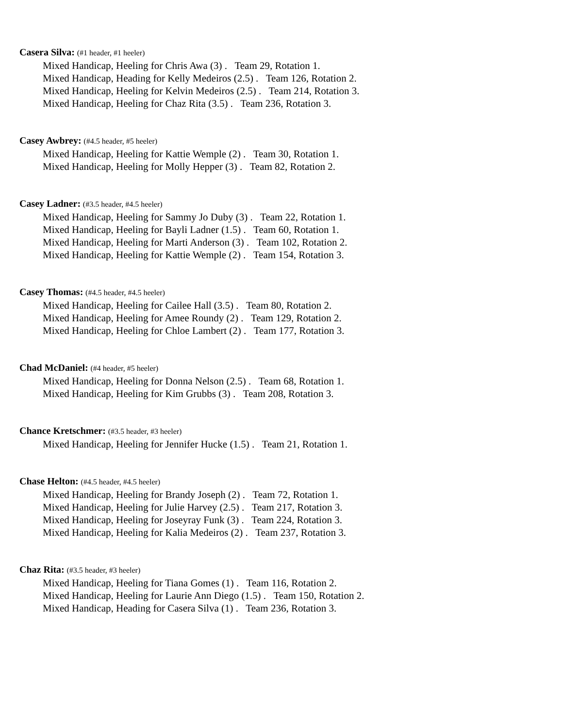Casera Silva: (#1 header, #1 heeler)
Mixed Handicap, Heeling for Chris Awa (3) . Team 29, Rotation 1.
Mixed Handicap, Heading for Kelly Medeiros (2.5) . Team 126, Rotation 2.
Mixed Handicap, Heeling for Kelvin Medeiros (2.5) . Team 214, Rotation 3.
Mixed Handicap, Heeling for Chaz Rita (3.5) . Team 236, Rotation 3.
Casey Awbrey: (#4.5 header, #5 heeler)
Mixed Handicap, Heeling for Kattie Wemple (2) . Team 30, Rotation 1.
Mixed Handicap, Heeling for Molly Hepper (3) . Team 82, Rotation 2.
Casey Ladner: (#3.5 header, #4.5 heeler)
Mixed Handicap, Heeling for Sammy Jo Duby (3) . Team 22, Rotation 1.
Mixed Handicap, Heeling for Bayli Ladner (1.5) . Team 60, Rotation 1.
Mixed Handicap, Heeling for Marti Anderson (3) . Team 102, Rotation 2.
Mixed Handicap, Heeling for Kattie Wemple (2) . Team 154, Rotation 3.
Casey Thomas: (#4.5 header, #4.5 heeler)
Mixed Handicap, Heeling for Cailee Hall (3.5) . Team 80, Rotation 2.
Mixed Handicap, Heeling for Amee Roundy (2) . Team 129, Rotation 2.
Mixed Handicap, Heeling for Chloe Lambert (2) . Team 177, Rotation 3.
Chad McDaniel: (#4 header, #5 heeler)
Mixed Handicap, Heeling for Donna Nelson (2.5) . Team 68, Rotation 1.
Mixed Handicap, Heeling for Kim Grubbs (3) . Team 208, Rotation 3.
Chance Kretschmer: (#3.5 header, #3 heeler)
Mixed Handicap, Heeling for Jennifer Hucke (1.5) . Team 21, Rotation 1.
Chase Helton: (#4.5 header, #4.5 heeler)
Mixed Handicap, Heeling for Brandy Joseph (2) . Team 72, Rotation 1.
Mixed Handicap, Heeling for Julie Harvey (2.5) . Team 217, Rotation 3.
Mixed Handicap, Heeling for Joseyray Funk (3) . Team 224, Rotation 3.
Mixed Handicap, Heeling for Kalia Medeiros (2) . Team 237, Rotation 3.
Chaz Rita: (#3.5 header, #3 heeler)
Mixed Handicap, Heeling for Tiana Gomes (1) . Team 116, Rotation 2.
Mixed Handicap, Heeling for Laurie Ann Diego (1.5) . Team 150, Rotation 2.
Mixed Handicap, Heading for Casera Silva (1) . Team 236, Rotation 3.